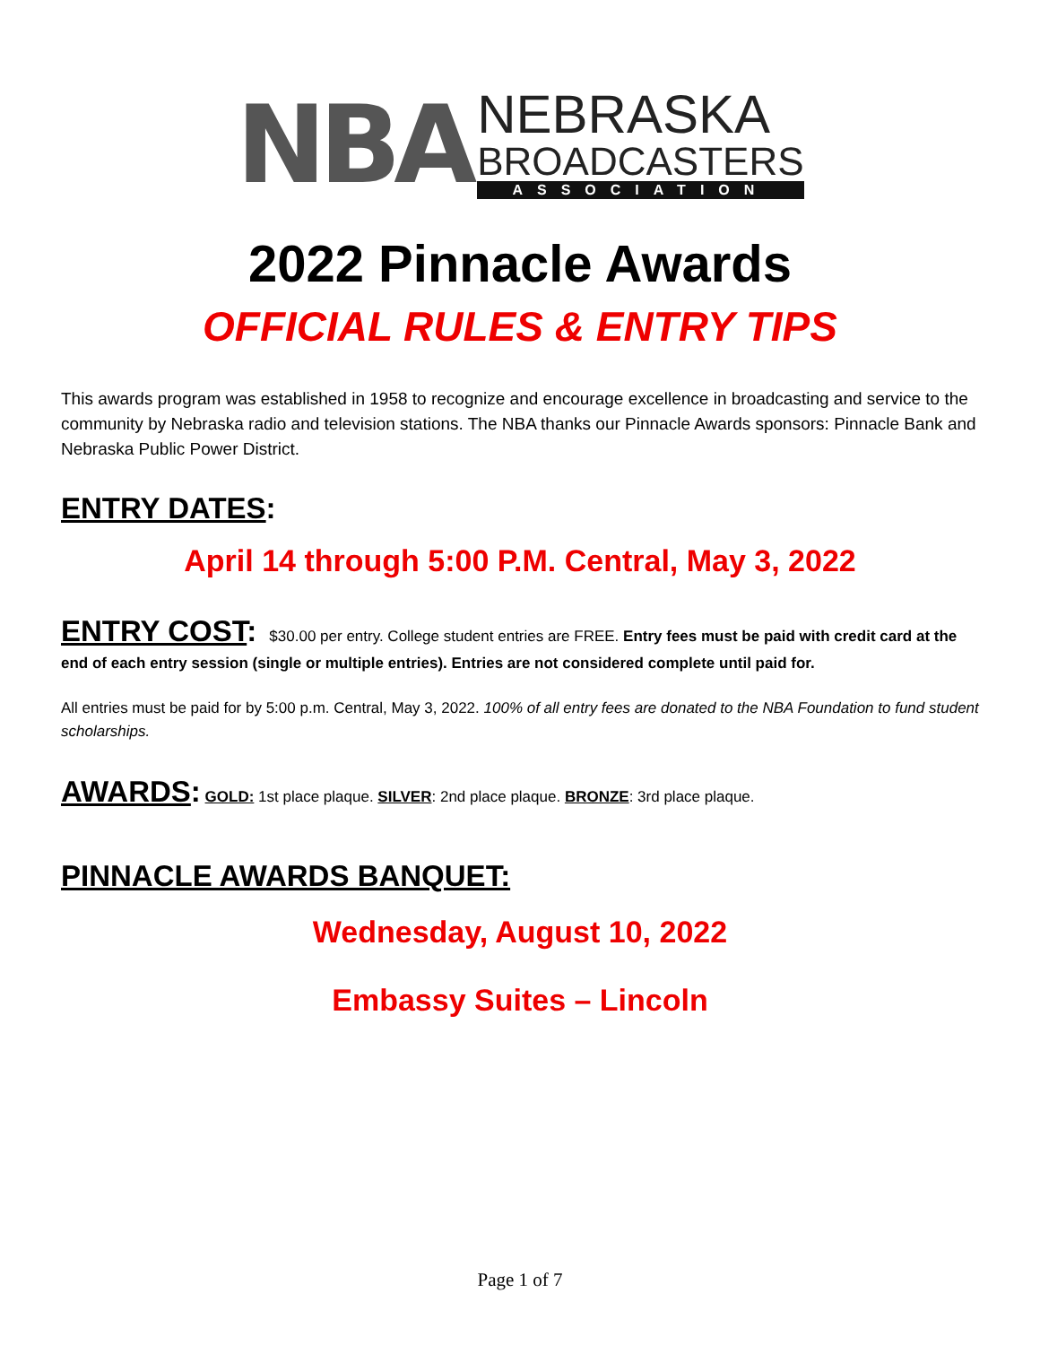NBA
NEBRASKA
BROADCASTERS
ASSOCIATION
2022 Pinnacle Awards
OFFICIAL RULES & ENTRY TIPS
This awards program was established in 1958 to recognize and encourage excellence in broadcasting and service to the community by Nebraska radio and television stations. The NBA thanks our Pinnacle Awards sponsors: Pinnacle Bank and Nebraska Public Power District.
ENTRY DATES:
April 14 through 5:00 P.M. Central, May 3, 2022
ENTRY COST: $30.00 per entry. College student entries are FREE. Entry fees must be paid with credit card at the end of each entry session (single or multiple entries). Entries are not considered complete until paid for.
All entries must be paid for by 5:00 p.m. Central, May 3, 2022. 100% of all entry fees are donated to the NBA Foundation to fund student scholarships.
AWARDS: GOLD: 1st place plaque. SILVER: 2nd place plaque. BRONZE: 3rd place plaque.
PINNACLE AWARDS BANQUET:
Wednesday, August 10, 2022
Embassy Suites – Lincoln
Page 1 of 7